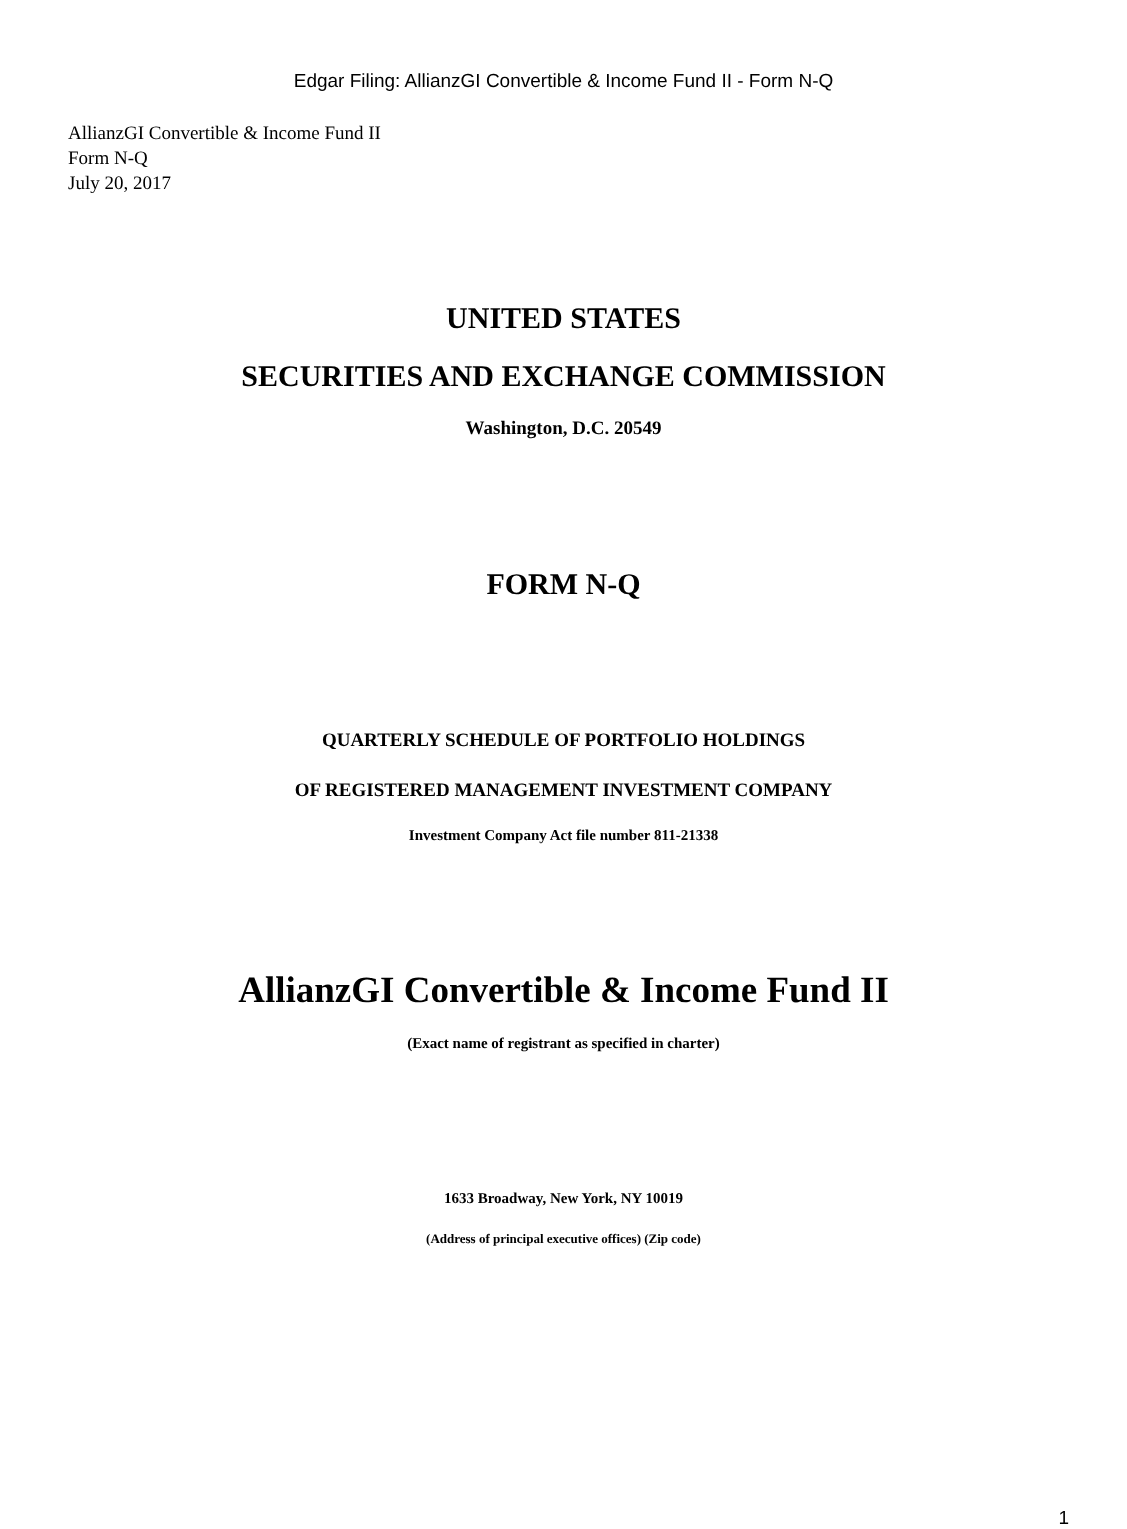Edgar Filing: AllianzGI Convertible & Income Fund II - Form N-Q
AllianzGI Convertible & Income Fund II
Form N-Q
July 20, 2017
UNITED STATES
SECURITIES AND EXCHANGE COMMISSION
Washington, D.C. 20549
FORM N-Q
QUARTERLY SCHEDULE OF PORTFOLIO HOLDINGS
OF REGISTERED MANAGEMENT INVESTMENT COMPANY
Investment Company Act file number 811-21338
AllianzGI Convertible & Income Fund II
(Exact name of registrant as specified in charter)
1633 Broadway, New York, NY 10019
(Address of principal executive offices) (Zip code)
1